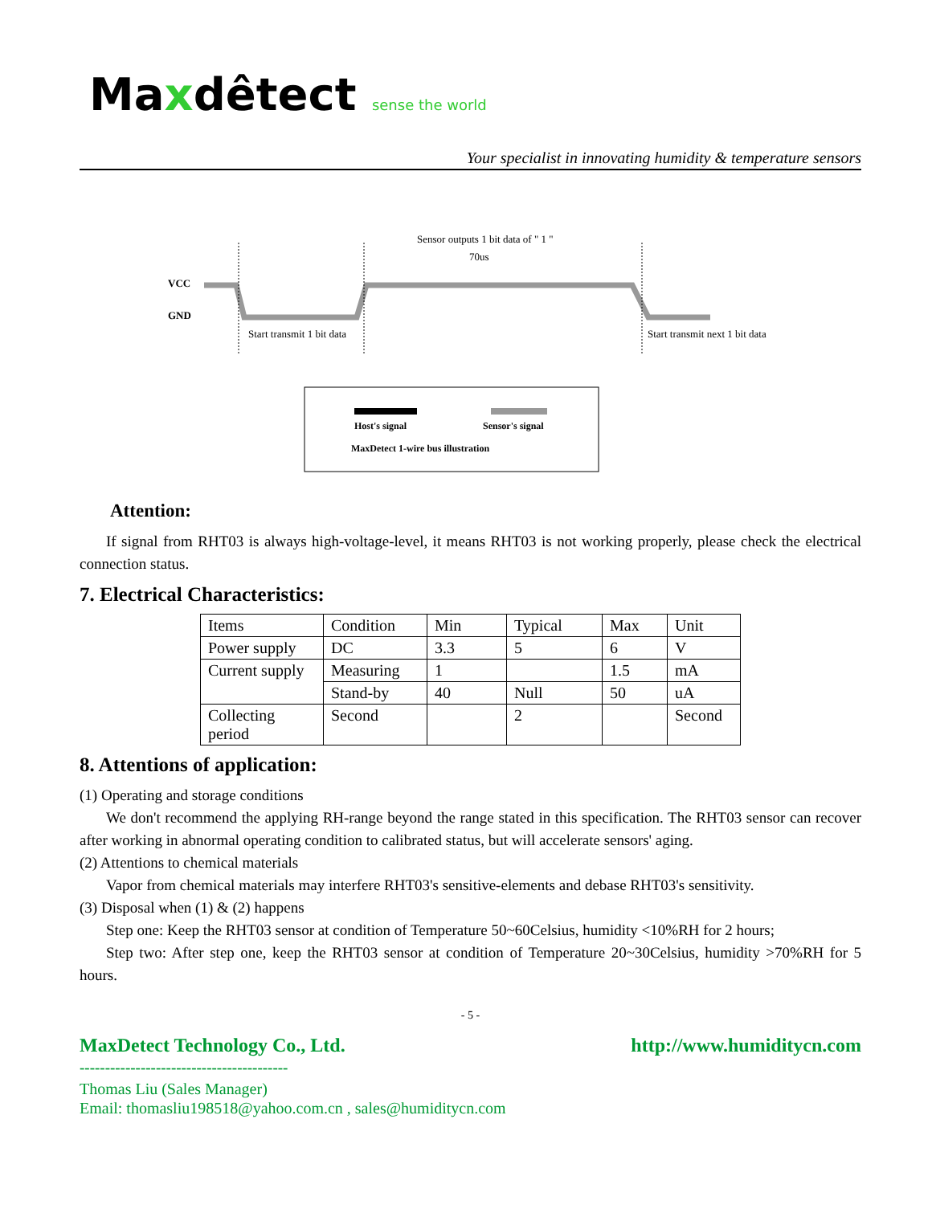Maxdêtect sense the world
Your specialist in innovating humidity & temperature sensors
Sensor outputs 1 bit data of " 1 "
70us
VCC
GND
Start transmit 1 bit data
Start transmit next 1 bit data
Host's signal
Sensor's signal
MaxDetect 1-wire bus illustration
Attention:
If signal from RHT03 is always high-voltage-level, it means RHT03 is not working properly, please check the electrical connection status.
7. Electrical Characteristics:
| Items | Condition | Min | Typical | Max | Unit |
| Power supply | DC | 3.3 | 5 | 6 | V |
| Current supply | Measuring | 1 | | 1.5 | mA |
| | Stand-by | 40 | Null | 50 | uA |
| Collecting period | Second | | 2 | | Second |
8. Attentions of application:
(1) Operating and storage conditions
We don't recommend the applying RH-range beyond the range stated in this specification. The RHT03 sensor can recover after working in abnormal operating condition to calibrated status, but will accelerate sensors' aging.
(2) Attentions to chemical materials
Vapor from chemical materials may interfere RHT03's sensitive-elements and debase RHT03's sensitivity.
(3) Disposal when (1) & (2) happens
Step one: Keep the RHT03 sensor at condition of Temperature 50~60Celsius, humidity <10%RH for 2 hours;
Step two: After step one, keep the RHT03 sensor at condition of Temperature 20~30Celsius, humidity >70%RH for 5 hours.
- 5 -
MaxDetect Technology Co., Ltd. http://www.humiditycn.com
-----------------------------------------
Thomas Liu (Sales Manager)
Email: thomasliu198518@yahoo.com.cn , sales@humiditycn.com